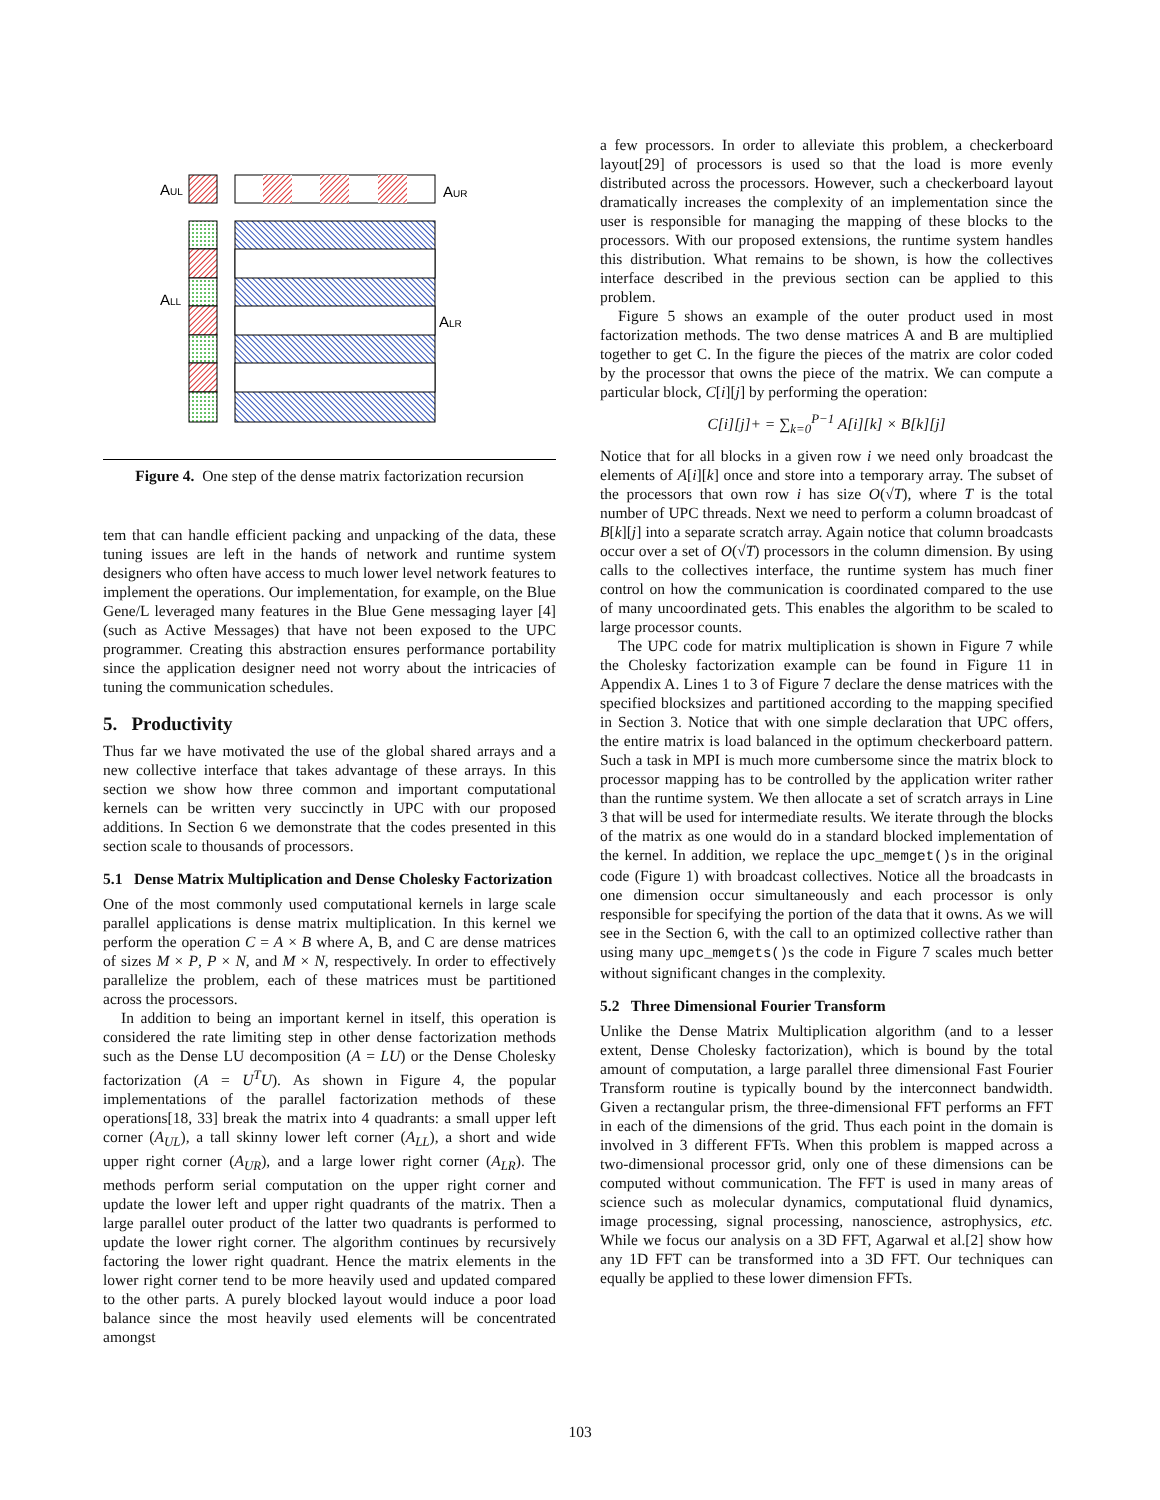AUL
AUR
ALL
ALR
Figure 4. One step of the dense matrix factorization recursion
tem that can handle efficient packing and unpacking of the data, these tuning issues are left in the hands of network and runtime system designers who often have access to much lower level network features to implement the operations. Our implementation, for example, on the Blue Gene/L leveraged many features in the Blue Gene messaging layer [4] (such as Active Messages) that have not been exposed to the UPC programmer. Creating this abstraction ensures performance portability since the application designer need not worry about the intricacies of tuning the communication schedules.
5. Productivity
Thus far we have motivated the use of the global shared arrays and a new collective interface that takes advantage of these arrays. In this section we show how three common and important computational kernels can be written very succinctly in UPC with our proposed additions. In Section 6 we demonstrate that the codes presented in this section scale to thousands of processors.
5.1 Dense Matrix Multiplication and Dense Cholesky Factorization
One of the most commonly used computational kernels in large scale parallel applications is dense matrix multiplication. In this kernel we perform the operation C = A × B where A, B, and C are dense matrices of sizes M × P, P × N, and M × N, respectively. In order to effectively parallelize the problem, each of these matrices must be partitioned across the processors.
In addition to being an important kernel in itself, this operation is considered the rate limiting step in other dense factorization methods such as the Dense LU decomposition (A = LU) or the Dense Cholesky factorization (A = U<sup>T</sup>U). As shown in Figure 4, the popular implementations of the parallel factorization methods of these operations[18, 33] break the matrix into 4 quadrants: a small upper left corner (A<sub>UL</sub>), a tall skinny lower left corner (A<sub>LL</sub>), a short and wide upper right corner (A<sub>UR</sub>), and a large lower right corner (A<sub>LR</sub>). The methods perform serial computation on the upper right corner and update the lower left and upper right quadrants of the matrix. Then a large parallel outer product of the latter two quadrants is performed to update the lower right corner. The algorithm continues by recursively factoring the lower right quadrant. Hence the matrix elements in the lower right corner tend to be more heavily used and updated compared to the other parts. A purely blocked layout would induce a poor load balance since the most heavily used elements will be concentrated amongst
a few processors. In order to alleviate this problem, a checkerboard layout[29] of processors is used so that the load is more evenly distributed across the processors. However, such a checkerboard layout dramatically increases the complexity of an implementation since the user is responsible for managing the mapping of these blocks to the processors. With our proposed extensions, the runtime system handles this distribution. What remains to be shown, is how the collectives interface described in the previous section can be applied to this problem.
Figure 5 shows an example of the outer product used in most factorization methods. The two dense matrices A and B are multiplied together to get C. In the figure the pieces of the matrix are color coded by the processor that owns the piece of the matrix. We can compute a particular block, C[i][j] by performing the operation:
C[i][j]+ = ∑<sub>k=0</sub><sup>P−1</sup> A[i][k] × B[k][j]
Notice that for all blocks in a given row i we need only broadcast the elements of A[i][k] once and store into a temporary array. The subset of the processors that own row i has size O(√T), where T is the total number of UPC threads. Next we need to perform a column broadcast of B[k][j] into a separate scratch array. Again notice that column broadcasts occur over a set of O(√T) processors in the column dimension. By using calls to the collectives interface, the runtime system has much finer control on how the communication is coordinated compared to the use of many uncoordinated gets. This enables the algorithm to be scaled to large processor counts.
The UPC code for matrix multiplication is shown in Figure 7 while the Cholesky factorization example can be found in Figure 11 in Appendix A. Lines 1 to 3 of Figure 7 declare the dense matrices with the specified blocksizes and partitioned according to the mapping specified in Section 3. Notice that with one simple declaration that UPC offers, the entire matrix is load balanced in the optimum checkerboard pattern. Such a task in MPI is much more cumbersome since the matrix block to processor mapping has to be controlled by the application writer rather than the runtime system. We then allocate a set of scratch arrays in Line 3 that will be used for intermediate results. We iterate through the blocks of the matrix as one would do in a standard blocked implementation of the kernel. In addition, we replace the upc_memget()s in the original code (Figure 1) with broadcast collectives. Notice all the broadcasts in one dimension occur simultaneously and each processor is only responsible for specifying the portion of the data that it owns. As we will see in the Section 6, with the call to an optimized collective rather than using many upc_memgets()s the code in Figure 7 scales much better without significant changes in the complexity.
5.2 Three Dimensional Fourier Transform
Unlike the Dense Matrix Multiplication algorithm (and to a lesser extent, Dense Cholesky factorization), which is bound by the total amount of computation, a large parallel three dimensional Fast Fourier Transform routine is typically bound by the interconnect bandwidth. Given a rectangular prism, the three-dimensional FFT performs an FFT in each of the dimensions of the grid. Thus each point in the domain is involved in 3 different FFTs. When this problem is mapped across a two-dimensional processor grid, only one of these dimensions can be computed without communication. The FFT is used in many areas of science such as molecular dynamics, computational fluid dynamics, image processing, signal processing, nanoscience, astrophysics, etc. While we focus our analysis on a 3D FFT, Agarwal et al.[2] show how any 1D FFT can be transformed into a 3D FFT. Our techniques can equally be applied to these lower dimension FFTs.
103